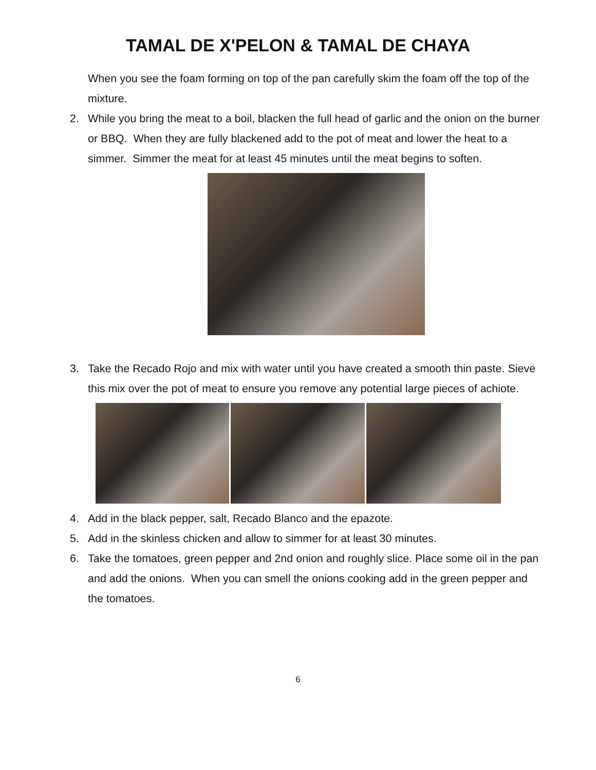TAMAL DE X'PELON & TAMAL DE CHAYA
When you see the foam forming on top of the pan carefully skim the foam off the top of the mixture.
2. While you bring the meat to a boil, blacken the full head of garlic and the onion on the burner or BBQ. When they are fully blackened add to the pot of meat and lower the heat to a simmer. Simmer the meat for at least 45 minutes until the meat begins to soften.
3. Take the Recado Rojo and mix with water until you have created a smooth thin paste. Sieve this mix over the pot of meat to ensure you remove any potential large pieces of achiote.
4. Add in the black pepper, salt, Recado Blanco and the epazote.
5. Add in the skinless chicken and allow to simmer for at least 30 minutes.
6. Take the tomatoes, green pepper and 2nd onion and roughly slice. Place some oil in the pan and add the onions. When you can smell the onions cooking add in the green pepper and the tomatoes.
6